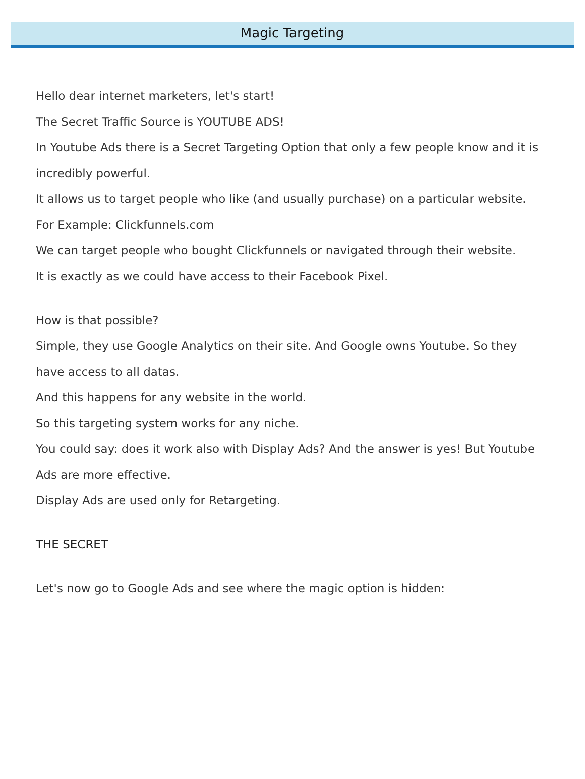Magic Targeting
Hello dear internet marketers, let's start!
The Secret Traffic Source is YOUTUBE ADS!
In Youtube Ads there is a Secret Targeting Option that only a few people know and it is incredibly powerful.
It allows us to target people who like (and usually purchase) on a particular website.
For Example: Clickfunnels.com
We can target people who bought Clickfunnels or navigated through their website.
It is exactly as we could have access to their Facebook Pixel.
How is that possible?
Simple, they use Google Analytics on their site. And Google owns Youtube. So they have access to all datas.
And this happens for any website in the world.
So this targeting system works for any niche.
You could say: does it work also with Display Ads? And the answer is yes! But Youtube Ads are more effective.
Display Ads are used only for Retargeting.
THE SECRET
Let's now go to Google Ads and see where the magic option is hidden: